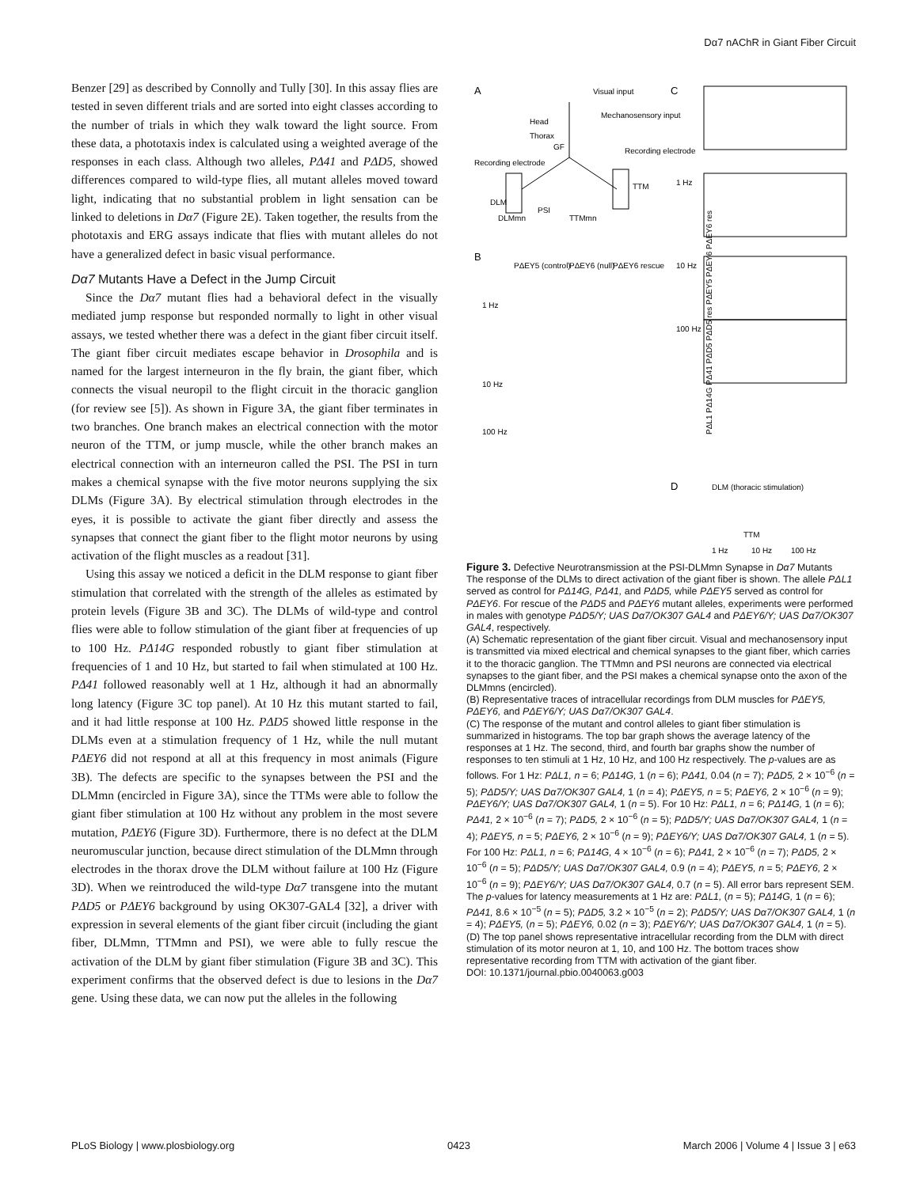Dα7 nAChR in Giant Fiber Circuit
Benzer [29] as described by Connolly and Tully [30]. In this assay flies are tested in seven different trials and are sorted into eight classes according to the number of trials in which they walk toward the light source. From these data, a phototaxis index is calculated using a weighted average of the responses in each class. Although two alleles, PΔ41 and PΔD5, showed differences compared to wild-type flies, all mutant alleles moved toward light, indicating that no substantial problem in light sensation can be linked to deletions in Dα7 (Figure 2E). Taken together, the results from the phototaxis and ERG assays indicate that flies with mutant alleles do not have a generalized defect in basic visual performance.
Dα7 Mutants Have a Defect in the Jump Circuit
Since the Dα7 mutant flies had a behavioral defect in the visually mediated jump response but responded normally to light in other visual assays, we tested whether there was a defect in the giant fiber circuit itself. The giant fiber circuit mediates escape behavior in Drosophila and is named for the largest interneuron in the fly brain, the giant fiber, which connects the visual neuropil to the flight circuit in the thoracic ganglion (for review see [5]). As shown in Figure 3A, the giant fiber terminates in two branches. One branch makes an electrical connection with the motor neuron of the TTM, or jump muscle, while the other branch makes an electrical connection with an interneuron called the PSI. The PSI in turn makes a chemical synapse with the five motor neurons supplying the six DLMs (Figure 3A). By electrical stimulation through electrodes in the eyes, it is possible to activate the giant fiber directly and assess the synapses that connect the giant fiber to the flight motor neurons by using activation of the flight muscles as a readout [31].
Using this assay we noticed a deficit in the DLM response to giant fiber stimulation that correlated with the strength of the alleles as estimated by protein levels (Figure 3B and 3C). The DLMs of wild-type and control flies were able to follow stimulation of the giant fiber at frequencies of up to 100 Hz. PΔ14G responded robustly to giant fiber stimulation at frequencies of 1 and 10 Hz, but started to fail when stimulated at 100 Hz. PΔ41 followed reasonably well at 1 Hz, although it had an abnormally long latency (Figure 3C top panel). At 10 Hz this mutant started to fail, and it had little response at 100 Hz. PΔD5 showed little response in the DLMs even at a stimulation frequency of 1 Hz, while the null mutant PΔEY6 did not respond at all at this frequency in most animals (Figure 3B). The defects are specific to the synapses between the PSI and the DLMmn (encircled in Figure 3A), since the TTMs were able to follow the giant fiber stimulation at 100 Hz without any problem in the most severe mutation, PΔEY6 (Figure 3D). Furthermore, there is no defect at the DLM neuromuscular junction, because direct stimulation of the DLMmn through electrodes in the thorax drove the DLM without failure at 100 Hz (Figure 3D). When we reintroduced the wild-type Dα7 transgene into the mutant PΔD5 or PΔEY6 background by using OK307-GAL4 [32], a driver with expression in several elements of the giant fiber circuit (including the giant fiber, DLMmn, TTMmn and PSI), we were able to fully rescue the activation of the DLM by giant fiber stimulation (Figure 3B and 3C). This experiment confirms that the observed defect is due to lesions in the Dα7 gene. Using these data, we can now put the alleles in the following
A
C
B
D
Visual input
Mechanosensory input
Head
Thorax
GF
Recording electrode
Recording electrode
DLM
TTM
PSI
DLMmn
TTMmn
PΔEY5 (control)
PΔEY6 (null)
PΔEY6 rescue
1 Hz
10 Hz
100 Hz
1 Hz
10 Hz
100 Hz
PΔL1 PΔ14G PΔ41 PΔD5 PΔD5 res PΔEY5 PΔEY6 PΔEY6 res
DLM (thoracic stimulation)
TTM
1 Hz
10 Hz
100 Hz
Figure 3. Defective Neurotransmission at the PSI-DLMmn Synapse in Dα7 Mutants
The response of the DLMs to direct activation of the giant fiber is shown. The allele PΔL1 served as control for PΔ14G, PΔ41, and PΔD5, while PΔEY5 served as control for PΔEY6. For rescue of the PΔD5 and PΔEY6 mutant alleles, experiments were performed in males with genotype PΔD5/Y; UAS Dα7/OK307 GAL4 and PΔEY6/Y; UAS Dα7/OK307 GAL4, respectively.
(A) Schematic representation of the giant fiber circuit. Visual and mechanosensory input is transmitted via mixed electrical and chemical synapses to the giant fiber, which carries it to the thoracic ganglion. The TTMmn and PSI neurons are connected via electrical synapses to the giant fiber, and the PSI makes a chemical synapse onto the axon of the DLMmns (encircled).
(B) Representative traces of intracellular recordings from DLM muscles for PΔEY5, PΔEY6, and PΔEY6/Y; UAS Dα7/OK307 GAL4.
(C) The response of the mutant and control alleles to giant fiber stimulation is summarized in histograms. The top bar graph shows the average latency of the responses at 1 Hz. The second, third, and fourth bar graphs show the number of responses to ten stimuli at 1 Hz, 10 Hz, and 100 Hz respectively. The p-values are as follows. For 1 Hz: PΔL1, n = 6; PΔ14G, 1 (n = 6); PΔ41, 0.04 (n = 7); PΔD5, 2 × 10<sup>−6</sup> (n = 5); PΔD5/Y; UAS Dα7/OK307 GAL4, 1 (n = 4); PΔEY5, n = 5; PΔEY6, 2 × 10<sup>−6</sup> (n = 9); PΔEY6/Y; UAS Dα7/OK307 GAL4, 1 (n = 5). For 10 Hz: PΔL1, n = 6; PΔ14G, 1 (n = 6); PΔ41, 2 × 10<sup>−6</sup> (n = 7); PΔD5, 2 × 10<sup>−6</sup> (n = 5); PΔD5/Y; UAS Dα7/OK307 GAL4, 1 (n = 4); PΔEY5, n = 5; PΔEY6, 2 × 10<sup>−6</sup> (n = 9); PΔEY6/Y; UAS Dα7/OK307 GAL4, 1 (n = 5). For 100 Hz: PΔL1, n = 6; PΔ14G, 4 × 10<sup>−6</sup> (n = 6); PΔ41, 2 × 10<sup>−6</sup> (n = 7); PΔD5, 2 × 10<sup>−6</sup> (n = 5); PΔD5/Y; UAS Dα7/OK307 GAL4, 0.9 (n = 4); PΔEY5, n = 5; PΔEY6, 2 × 10<sup>−6</sup> (n = 9); PΔEY6/Y; UAS Dα7/OK307 GAL4, 0.7 (n = 5). All error bars represent SEM. The p-values for latency measurements at 1 Hz are: PΔL1, (n = 5); PΔ14G, 1 (n = 6); PΔ41, 8.6 × 10<sup>−5</sup> (n = 5); PΔD5, 3.2 × 10<sup>−5</sup> (n = 2); PΔD5/Y; UAS Dα7/OK307 GAL4, 1 (n = 4); PΔEY5, (n = 5); PΔEY6, 0.02 (n = 3); PΔEY6/Y; UAS Dα7/OK307 GAL4, 1 (n = 5).
(D) The top panel shows representative intracellular recording from the DLM with direct stimulation of its motor neuron at 1, 10, and 100 Hz. The bottom traces show representative recording from TTM with activation of the giant fiber.
DOI: 10.1371/journal.pbio.0040063.g003
PLoS Biology | www.plosbiology.org 0423 March 2006 | Volume 4 | Issue 3 | e63